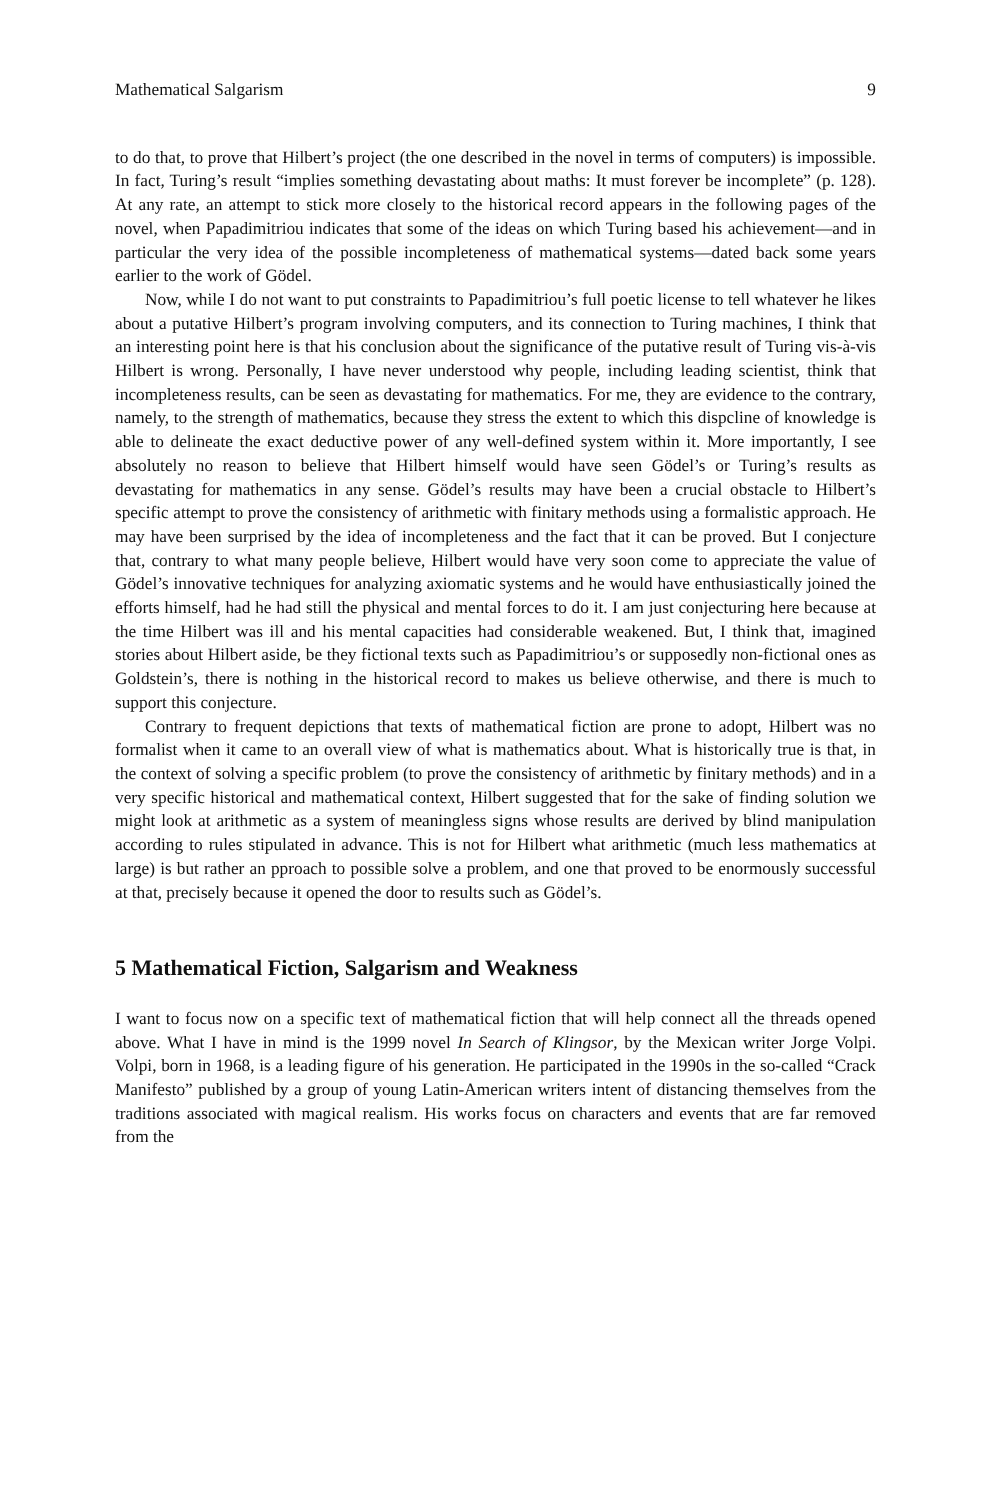Mathematical Salgarism 9
to do that, to prove that Hilbert’s project (the one described in the novel in terms of computers) is impossible. In fact, Turing’s result “implies something devastating about maths: It must forever be incomplete” (p. 128). At any rate, an attempt to stick more closely to the historical record appears in the following pages of the novel, when Papadimitriou indicates that some of the ideas on which Turing based his achievement—and in particular the very idea of the possible incompleteness of mathematical systems—dated back some years earlier to the work of Gödel.
Now, while I do not want to put constraints to Papadimitriou’s full poetic license to tell whatever he likes about a putative Hilbert’s program involving computers, and its connection to Turing machines, I think that an interesting point here is that his conclusion about the significance of the putative result of Turing vis-à-vis Hilbert is wrong. Personally, I have never understood why people, including leading scientist, think that incompleteness results, can be seen as devastating for mathematics. For me, they are evidence to the contrary, namely, to the strength of mathematics, because they stress the extent to which this dispcline of knowledge is able to delineate the exact deductive power of any well-defined system within it. More importantly, I see absolutely no reason to believe that Hilbert himself would have seen Gödel’s or Turing’s results as devastating for mathematics in any sense. Gödel’s results may have been a crucial obstacle to Hilbert’s specific attempt to prove the consistency of arithmetic with finitary methods using a formalistic approach. He may have been surprised by the idea of incompleteness and the fact that it can be proved. But I conjecture that, contrary to what many people believe, Hilbert would have very soon come to appreciate the value of Gödel’s innovative techniques for analyzing axiomatic systems and he would have enthusiastically joined the efforts himself, had he had still the physical and mental forces to do it. I am just conjecturing here because at the time Hilbert was ill and his mental capacities had considerable weakened. But, I think that, imagined stories about Hilbert aside, be they fictional texts such as Papadimitriou’s or supposedly non-fictional ones as Goldstein’s, there is nothing in the historical record to makes us believe otherwise, and there is much to support this conjecture.
Contrary to frequent depictions that texts of mathematical fiction are prone to adopt, Hilbert was no formalist when it came to an overall view of what is mathematics about. What is historically true is that, in the context of solving a specific problem (to prove the consistency of arithmetic by finitary methods) and in a very specific historical and mathematical context, Hilbert suggested that for the sake of finding solution we might look at arithmetic as a system of meaningless signs whose results are derived by blind manipulation according to rules stipulated in advance. This is not for Hilbert what arithmetic (much less mathematics at large) is but rather an pproach to possible solve a problem, and one that proved to be enormously successful at that, precisely because it opened the door to results such as Gödel’s.
5 Mathematical Fiction, Salgarism and Weakness
I want to focus now on a specific text of mathematical fiction that will help connect all the threads opened above. What I have in mind is the 1999 novel In Search of Klingsor, by the Mexican writer Jorge Volpi. Volpi, born in 1968, is a leading figure of his generation. He participated in the 1990s in the so-called “Crack Manifesto” published by a group of young Latin-American writers intent of distancing themselves from the traditions associated with magical realism. His works focus on characters and events that are far removed from the